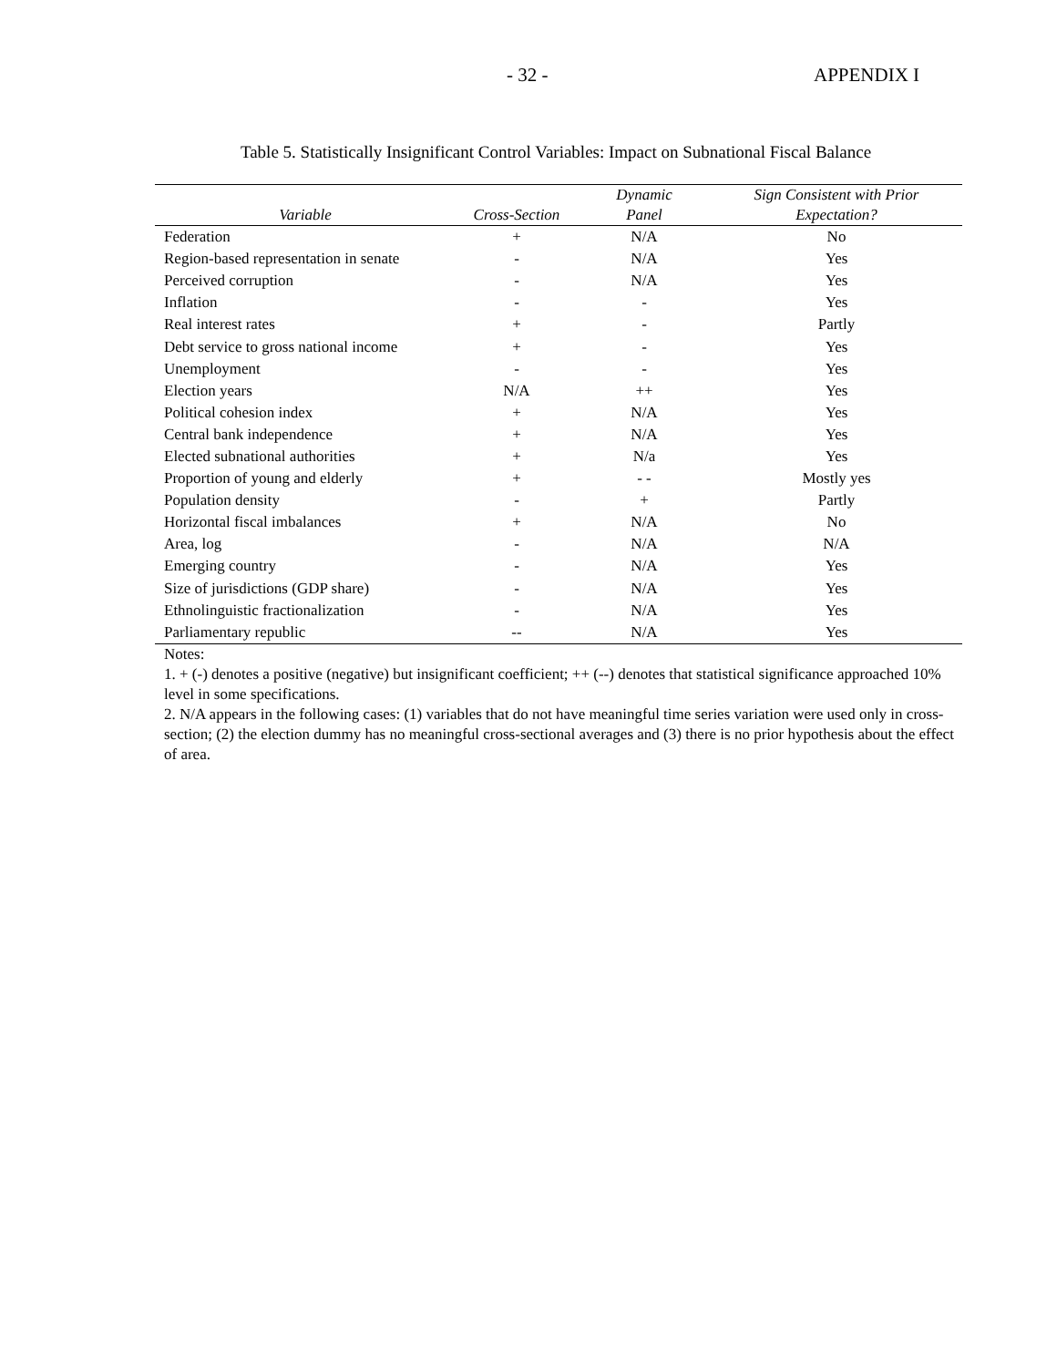- 32 - APPENDIX I
Table 5. Statistically Insignificant Control Variables: Impact on Subnational Fiscal Balance
| Variable | Cross-Section | Dynamic Panel | Sign Consistent with Prior Expectation? |
| --- | --- | --- | --- |
| Federation | + | N/A | No |
| Region-based representation in senate | - | N/A | Yes |
| Perceived corruption | - | N/A | Yes |
| Inflation | - | - | Yes |
| Real interest rates | + | - | Partly |
| Debt service to gross national income | + | - | Yes |
| Unemployment | - | - | Yes |
| Election years | N/A | ++ | Yes |
| Political cohesion index | + | N/A | Yes |
| Central bank independence | + | N/A | Yes |
| Elected subnational authorities | + | N/a | Yes |
| Proportion of young and elderly | + | - - | Mostly yes |
| Population density | - | + | Partly |
| Horizontal fiscal imbalances | + | N/A | No |
| Area, log | - | N/A | N/A |
| Emerging country | - | N/A | Yes |
| Size of jurisdictions (GDP share) | - | N/A | Yes |
| Ethnolinguistic fractionalization | - | N/A | Yes |
| Parliamentary republic | -- | N/A | Yes |
Notes:
1. + (-) denotes a positive (negative) but insignificant coefficient; ++ (--) denotes that statistical significance approached 10% level in some specifications.
2. N/A appears in the following cases: (1) variables that do not have meaningful time series variation were used only in cross-section; (2) the election dummy has no meaningful cross-sectional averages and (3) there is no prior hypothesis about the effect of area.